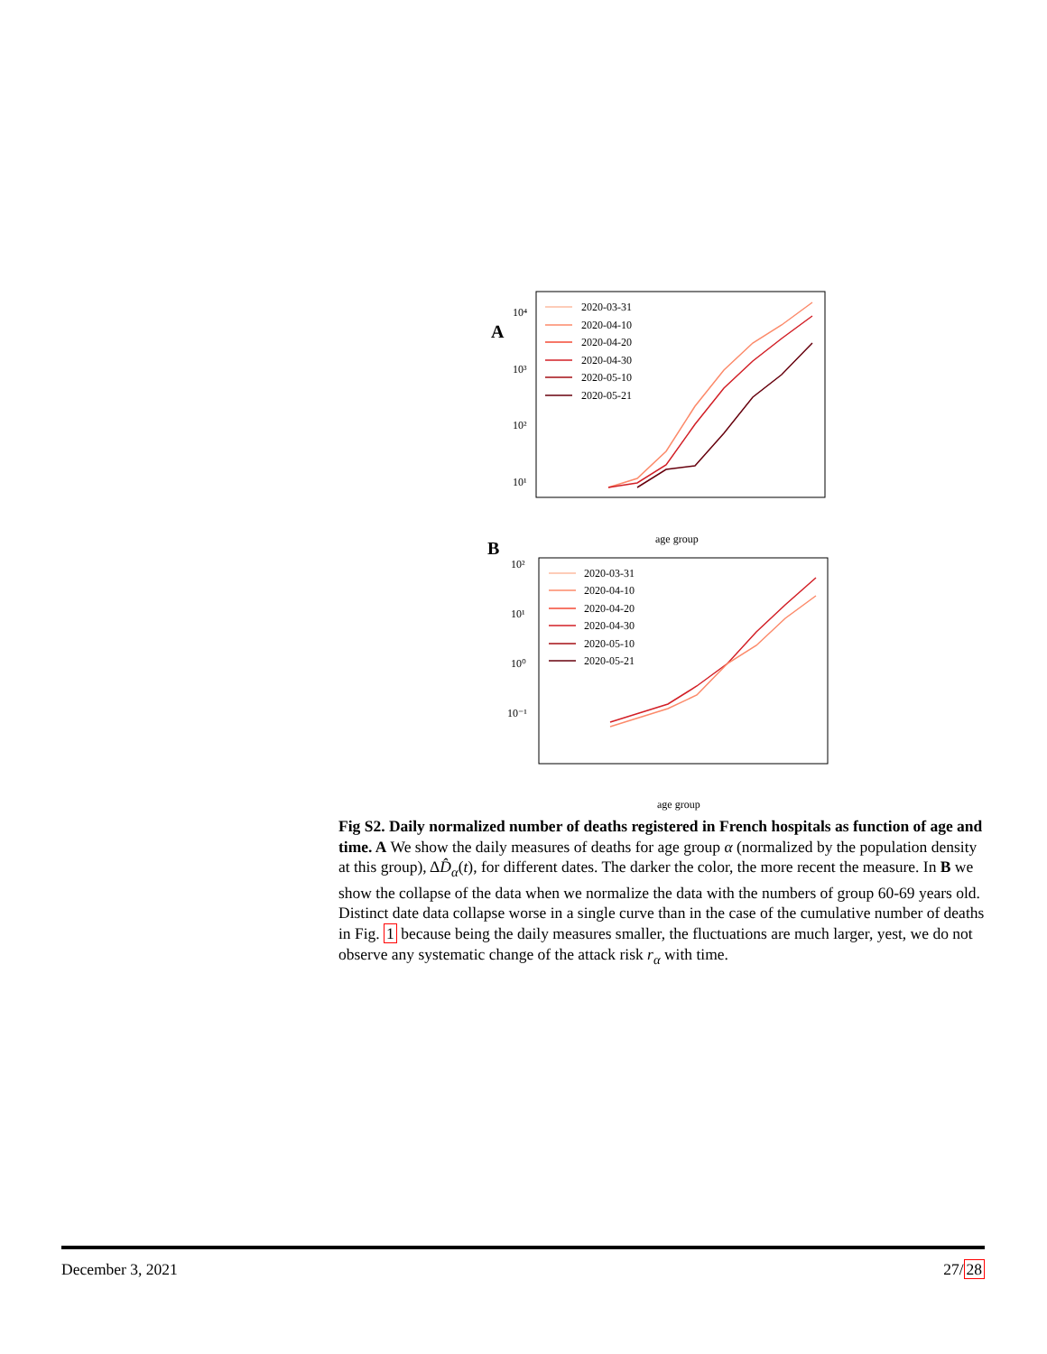A
10⁴
10³
10²
10¹
2020-03-31
2020-04-10
2020-04-20
2020-04-30
2020-05-10
2020-05-21
age group
B
10²
10¹
10⁰
10⁻¹
2020-03-31
2020-04-10
2020-04-20
2020-04-30
2020-05-10
2020-05-21
age group
Fig S2. Daily normalized number of deaths registered in French hospitals as function of age and time. A We show the daily measures of deaths for age group α (normalized by the population density at this group), ΔD̂<sub>α</sub>(t), for different dates. The darker the color, the more recent the measure. In B we show the collapse of the data when we normalize the data with the numbers of group 60-69 years old. Distinct date data collapse worse in a single curve than in the case of the cumulative number of deaths in Fig. 1 because being the daily measures smaller, the fluctuations are much larger, yest, we do not observe any systematic change of the attack risk r<sub>α</sub> with time.
December 3, 2021 27/28